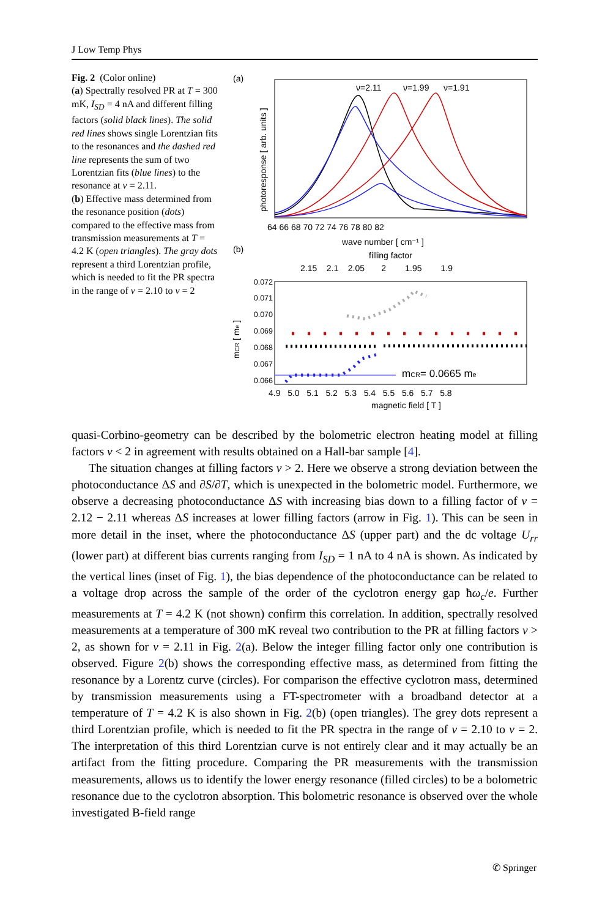J Low Temp Phys
Fig. 2 (Color online)
(a) Spectrally resolved PR at T = 300 mK, I<sub>SD</sub> = 4 nA and different filling factors (solid black lines). The solid red lines shows single Lorentzian fits to the resonances and the dashed red line represents the sum of two Lorentzian fits (blue lines) to the resonance at ν = 2.11.
(b) Effective mass determined from the resonance position (dots) compared to the effective mass from transmission measurements at T = 4.2 K (open triangles). The gray dots represent a third Lorentzian profile, which is needed to fit the PR spectra in the range of ν = 2.10 to ν = 2
(a)
ν=2.11
ν=1.99
ν=1.91
64 66 68 70 72 74 76 78 80 82
wave number [ cm⁻¹ ]
photoresponse [ arb. units ]
(b)
filling factor
2.15 2.1 2.05 2 1.95 1.9
0.072
0.071
0.070
0.069
0.068
0.067
0.066
mCR [ me ]
mCR= 0.0665 me
4.9 5.0 5.1 5.2 5.3 5.4 5.5 5.6 5.7 5.8
magnetic field [ T ]
quasi-Corbino-geometry can be described by the bolometric electron heating model at filling factors ν < 2 in agreement with results obtained on a Hall-bar sample [4].
The situation changes at filling factors ν > 2. Here we observe a strong deviation between the photoconductance ΔS and ∂S/∂T, which is unexpected in the bolometric model. Furthermore, we observe a decreasing photoconductance ΔS with increasing bias down to a filling factor of ν = 2.12 − 2.11 whereas ΔS increases at lower filling factors (arrow in Fig. 1). This can be seen in more detail in the inset, where the photoconductance ΔS (upper part) and the dc voltage U<sub>rr</sub> (lower part) at different bias currents ranging from I<sub>SD</sub> = 1 nA to 4 nA is shown. As indicated by the vertical lines (inset of Fig. 1), the bias dependence of the photoconductance can be related to a voltage drop across the sample of the order of the cyclotron energy gap ħω<sub>c</sub>/e. Further measurements at T = 4.2 K (not shown) confirm this correlation. In addition, spectrally resolved measurements at a temperature of 300 mK reveal two contribution to the PR at filling factors ν > 2, as shown for ν = 2.11 in Fig. 2(a). Below the integer filling factor only one contribution is observed. Figure 2(b) shows the corresponding effective mass, as determined from fitting the resonance by a Lorentz curve (circles). For comparison the effective cyclotron mass, determined by transmission measurements using a FT-spectrometer with a broadband detector at a temperature of T = 4.2 K is also shown in Fig. 2(b) (open triangles). The grey dots represent a third Lorentzian profile, which is needed to fit the PR spectra in the range of ν = 2.10 to ν = 2. The interpretation of this third Lorentzian curve is not entirely clear and it may actually be an artifact from the fitting procedure. Comparing the PR measurements with the transmission measurements, allows us to identify the lower energy resonance (filled circles) to be a bolometric resonance due to the cyclotron absorption. This bolometric resonance is observed over the whole investigated B-field range
✆ Springer